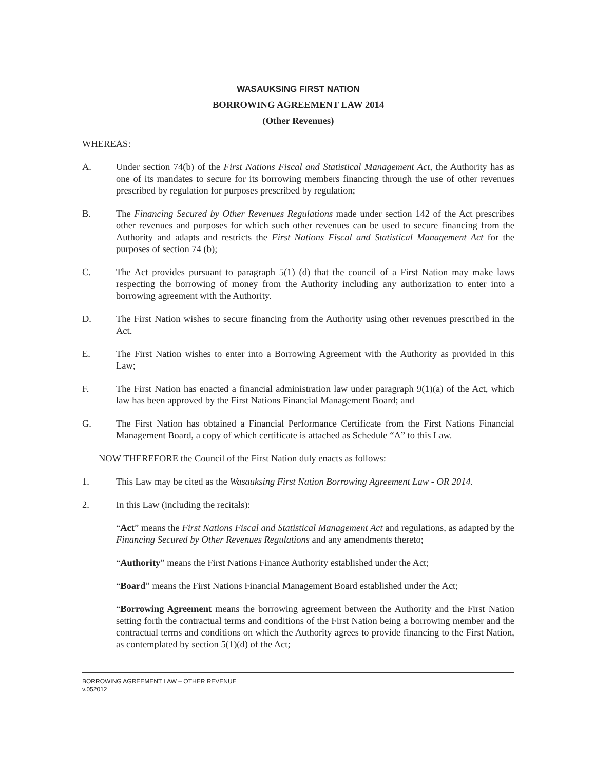WASAUKSING FIRST NATION
BORROWING AGREEMENT LAW 2014
(Other Revenues)
WHEREAS:
A. Under section 74(b) of the First Nations Fiscal and Statistical Management Act, the Authority has as one of its mandates to secure for its borrowing members financing through the use of other revenues prescribed by regulation for purposes prescribed by regulation;
B. The Financing Secured by Other Revenues Regulations made under section 142 of the Act prescribes other revenues and purposes for which such other revenues can be used to secure financing from the Authority and adapts and restricts the First Nations Fiscal and Statistical Management Act for the purposes of section 74 (b);
C. The Act provides pursuant to paragraph 5(1) (d) that the council of a First Nation may make laws respecting the borrowing of money from the Authority including any authorization to enter into a borrowing agreement with the Authority.
D. The First Nation wishes to secure financing from the Authority using other revenues prescribed in the Act.
E. The First Nation wishes to enter into a Borrowing Agreement with the Authority as provided in this Law;
F. The First Nation has enacted a financial administration law under paragraph 9(1)(a) of the Act, which law has been approved by the First Nations Financial Management Board; and
G. The First Nation has obtained a Financial Performance Certificate from the First Nations Financial Management Board, a copy of which certificate is attached as Schedule “A” to this Law.
NOW THEREFORE the Council of the First Nation duly enacts as follows:
1. This Law may be cited as the Wasauksing First Nation Borrowing Agreement Law - OR 2014.
2. In this Law (including the recitals):
“Act” means the First Nations Fiscal and Statistical Management Act and regulations, as adapted by the Financing Secured by Other Revenues Regulations and any amendments thereto;
“Authority” means the First Nations Finance Authority established under the Act;
“Board” means the First Nations Financial Management Board established under the Act;
“Borrowing Agreement means the borrowing agreement between the Authority and the First Nation setting forth the contractual terms and conditions of the First Nation being a borrowing member and the contractual terms and conditions on which the Authority agrees to provide financing to the First Nation, as contemplated by section 5(1)(d) of the Act;
BORROWING AGREEMENT LAW – OTHER REVENUE
v.052012